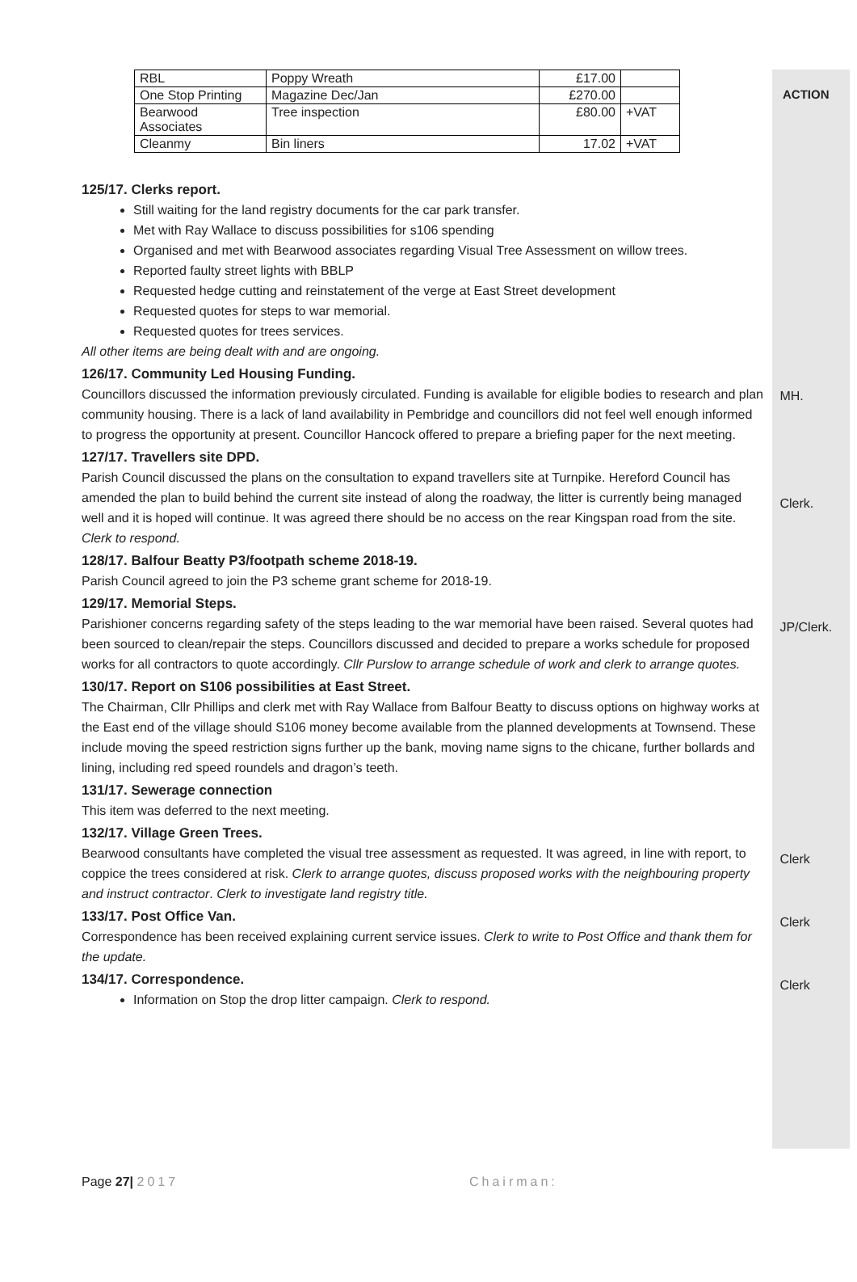ACTION
| RBL | Poppy Wreath | £17.00 | |
| One Stop Printing | Magazine Dec/Jan | £270.00 | |
| Bearwood Associates | Tree inspection | £80.00 | +VAT |
| Cleanmy | Bin liners | 17.02 | +VAT |
125/17. Clerks report.
Still waiting for the land registry documents for the car park transfer.
Met with Ray Wallace to discuss possibilities for s106 spending
Organised and met with Bearwood associates regarding Visual Tree Assessment on willow trees.
Reported faulty street lights with BBLP
Requested hedge cutting and reinstatement of the verge at East Street development
Requested quotes for steps to war memorial.
Requested quotes for trees services.
All other items are being dealt with and are ongoing.
126/17. Community Led Housing Funding.
Councillors discussed the information previously circulated. Funding is available for eligible bodies to research and plan community housing. There is a lack of land availability in Pembridge and councillors did not feel well enough informed to progress the opportunity at present. Councillor Hancock offered to prepare a briefing paper for the next meeting.
MH.
127/17. Travellers site DPD.
Parish Council discussed the plans on the consultation to expand travellers site at Turnpike. Hereford Council has amended the plan to build behind the current site instead of along the roadway, the litter is currently being managed well and it is hoped will continue. It was agreed there should be no access on the rear Kingspan road from the site. Clerk to respond.
Clerk.
128/17. Balfour Beatty P3/footpath scheme 2018-19.
Parish Council agreed to join the P3 scheme grant scheme for 2018-19.
129/17. Memorial Steps.
Parishioner concerns regarding safety of the steps leading to the war memorial have been raised. Several quotes had been sourced to clean/repair the steps. Councillors discussed and decided to prepare a works schedule for proposed works for all contractors to quote accordingly. Cllr Purslow to arrange schedule of work and clerk to arrange quotes.
JP/Clerk.
130/17. Report on S106 possibilities at East Street.
The Chairman, Cllr Phillips and clerk met with Ray Wallace from Balfour Beatty to discuss options on highway works at the East end of the village should S106 money become available from the planned developments at Townsend. These include moving the speed restriction signs further up the bank, moving name signs to the chicane, further bollards and lining, including red speed roundels and dragon’s teeth.
131/17. Sewerage connection
This item was deferred to the next meeting.
132/17. Village Green Trees.
Bearwood consultants have completed the visual tree assessment as requested. It was agreed, in line with report, to coppice the trees considered at risk. Clerk to arrange quotes, discuss proposed works with the neighbouring property and instruct contractor. Clerk to investigate land registry title.
Clerk
133/17. Post Office Van.
Correspondence has been received explaining current service issues. Clerk to write to Post Office and thank them for the update.
Clerk
134/17. Correspondence.
Information on Stop the drop litter campaign. Clerk to respond.
Clerk
Page 27| 2017 Chairman: